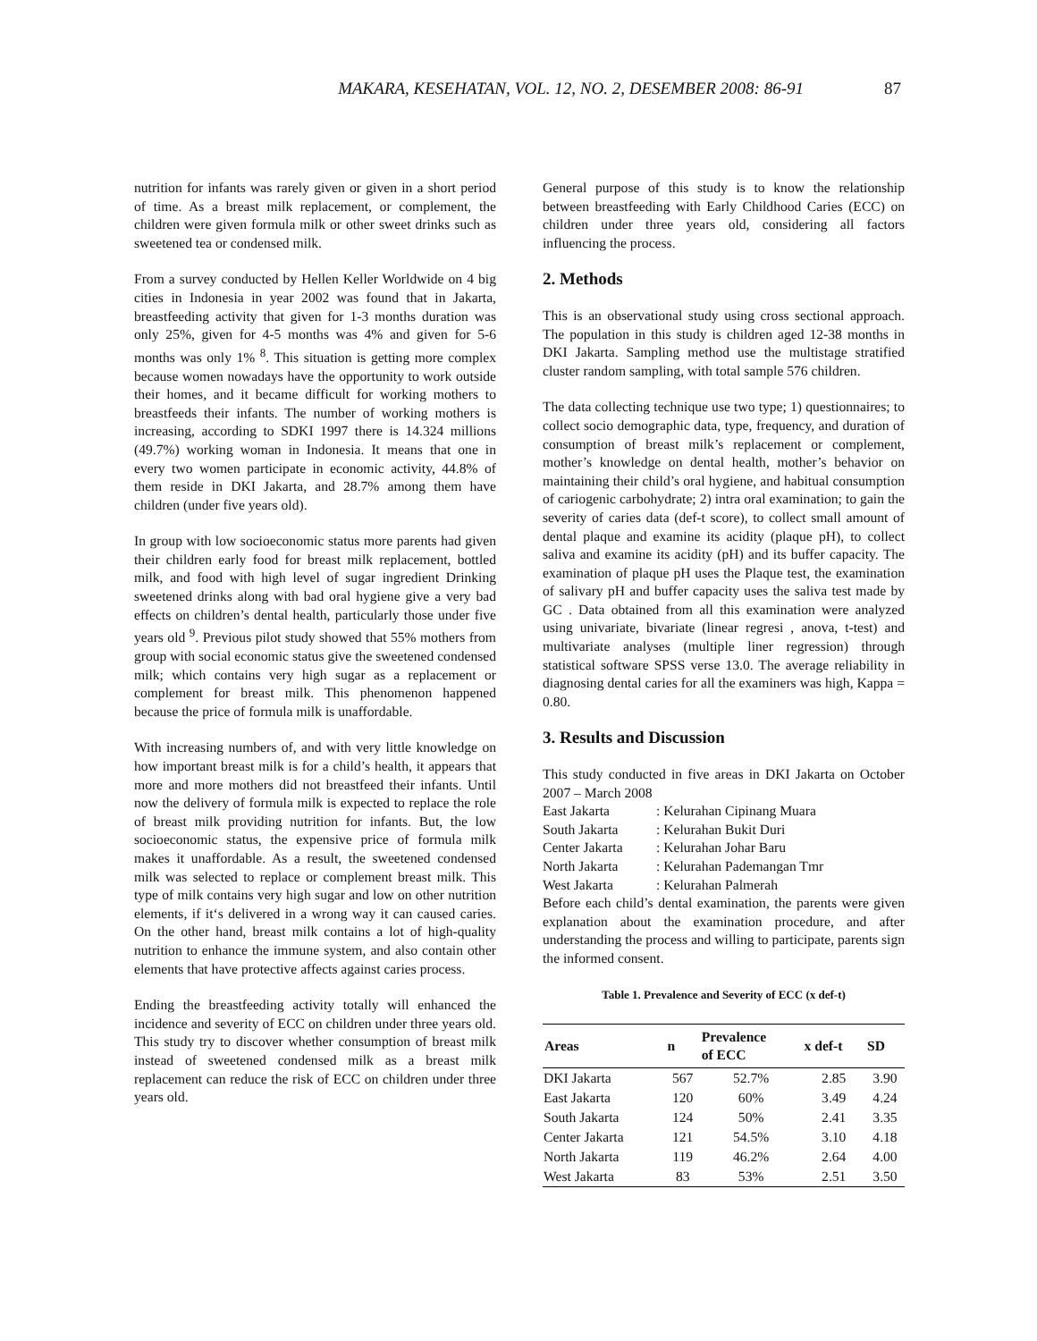MAKARA, KESEHATAN, VOL. 12, NO. 2, DESEMBER 2008: 86-91 87
nutrition for infants was rarely given or given in a short period of time. As a breast milk replacement, or complement, the children were given formula milk or other sweet drinks such as sweetened tea or condensed milk.
From a survey conducted by Hellen Keller Worldwide on 4 big cities in Indonesia in year 2002 was found that in Jakarta, breastfeeding activity that given for 1-3 months duration was only 25%, given for 4-5 months was 4% and given for 5-6 months was only 1% <sup>8</sup>. This situation is getting more complex because women nowadays have the opportunity to work outside their homes, and it became difficult for working mothers to breastfeeds their infants. The number of working mothers is increasing, according to SDKI 1997 there is 14.324 millions (49.7%) working woman in Indonesia. It means that one in every two women participate in economic activity, 44.8% of them reside in DKI Jakarta, and 28.7% among them have children (under five years old).
In group with low socioeconomic status more parents had given their children early food for breast milk replacement, bottled milk, and food with high level of sugar ingredient Drinking sweetened drinks along with bad oral hygiene give a very bad effects on children’s dental health, particularly those under five years old <sup>9</sup>. Previous pilot study showed that 55% mothers from group with social economic status give the sweetened condensed milk; which contains very high sugar as a replacement or complement for breast milk. This phenomenon happened because the price of formula milk is unaffordable.
With increasing numbers of, and with very little knowledge on how important breast milk is for a child’s health, it appears that more and more mothers did not breastfeed their infants. Until now the delivery of formula milk is expected to replace the role of breast milk providing nutrition for infants. But, the low socioeconomic status, the expensive price of formula milk makes it unaffordable. As a result, the sweetened condensed milk was selected to replace or complement breast milk. This type of milk contains very high sugar and low on other nutrition elements, if it‘s delivered in a wrong way it can caused caries. On the other hand, breast milk contains a lot of high-quality nutrition to enhance the immune system, and also contain other elements that have protective affects against caries process.
Ending the breastfeeding activity totally will enhanced the incidence and severity of ECC on children under three years old. This study try to discover whether consumption of breast milk instead of sweetened condensed milk as a breast milk replacement can reduce the risk of ECC on children under three years old.
General purpose of this study is to know the relationship between breastfeeding with Early Childhood Caries (ECC) on children under three years old, considering all factors influencing the process.
2. Methods
This is an observational study using cross sectional approach. The population in this study is children aged 12-38 months in DKI Jakarta. Sampling method use the multistage stratified cluster random sampling, with total sample 576 children.
The data collecting technique use two type; 1) questionnaires; to collect socio demographic data, type, frequency, and duration of consumption of breast milk’s replacement or complement, mother’s knowledge on dental health, mother’s behavior on maintaining their child’s oral hygiene, and habitual consumption of cariogenic carbohydrate; 2) intra oral examination; to gain the severity of caries data (def-t score), to collect small amount of dental plaque and examine its acidity (plaque pH), to collect saliva and examine its acidity (pH) and its buffer capacity. The examination of plaque pH uses the Plaque test, the examination of salivary pH and buffer capacity uses the saliva test made by GC . Data obtained from all this examination were analyzed using univariate, bivariate (linear regresi , anova, t-test) and multivariate analyses (multiple liner regression) through statistical software SPSS verse 13.0. The average reliability in diagnosing dental caries for all the examiners was high, Kappa = 0.80.
3. Results and Discussion
This study conducted in five areas in DKI Jakarta on October 2007 – March 2008
East Jakarta : Kelurahan Cipinang Muara
South Jakarta : Kelurahan Bukit Duri
Center Jakarta : Kelurahan Johar Baru
North Jakarta : Kelurahan Pademangan Tmr
West Jakarta : Kelurahan Palmerah
Before each child’s dental examination, the parents were given explanation about the examination procedure, and after understanding the process and willing to participate, parents sign the informed consent.
Table 1. Prevalence and Severity of ECC (x def-t)
| Areas | n | Prevalence of ECC | x def-t | SD |
| --- | --- | --- | --- | --- |
| DKI Jakarta | 567 | 52.7% | 2.85 | 3.90 |
| East Jakarta | 120 | 60% | 3.49 | 4.24 |
| South Jakarta | 124 | 50% | 2.41 | 3.35 |
| Center Jakarta | 121 | 54.5% | 3.10 | 4.18 |
| North Jakarta | 119 | 46.2% | 2.64 | 4.00 |
| West Jakarta | 83 | 53% | 2.51 | 3.50 |